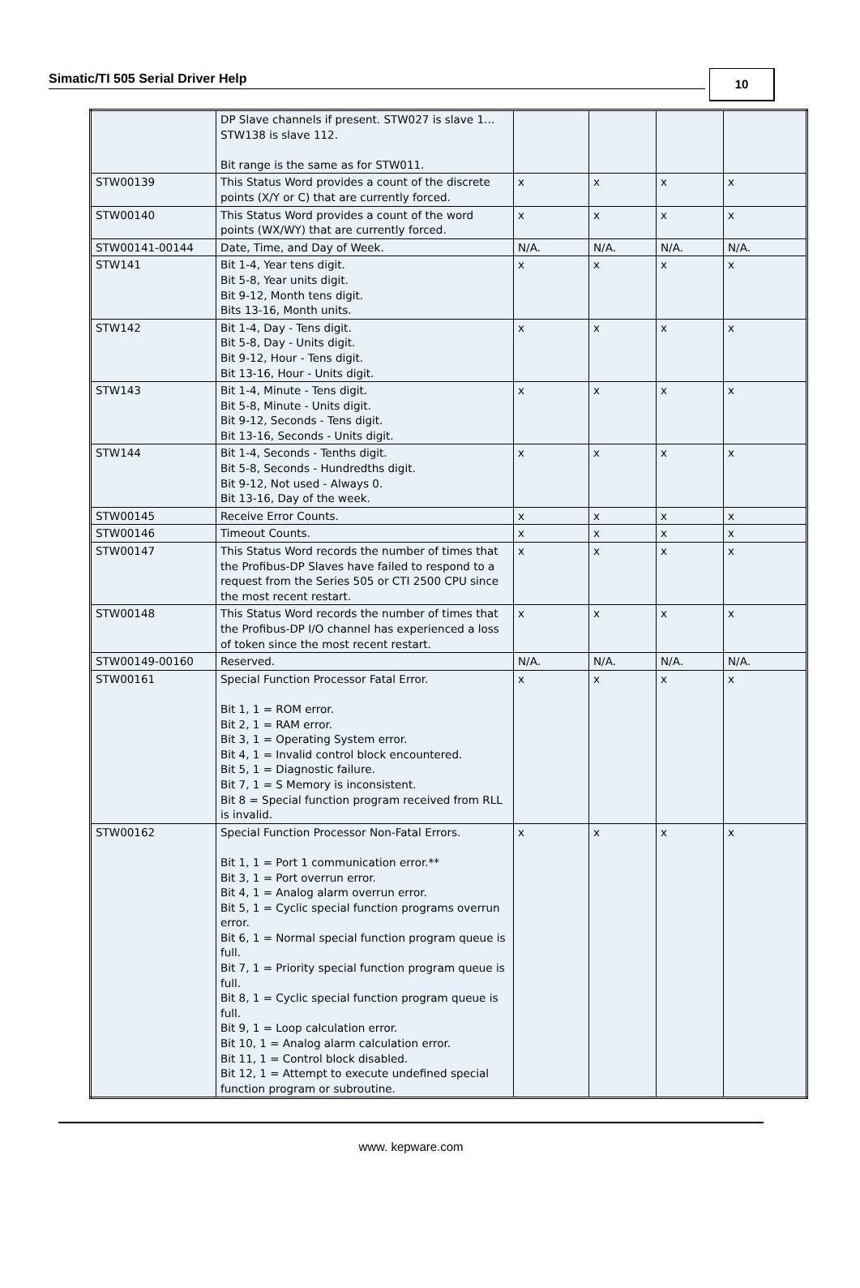Simatic/TI 505 Serial Driver Help
10
| | DP Slave channels if present. STW027 is slave 1…STW138 is slave 112. Bit range is the same as for STW011. | | | | |
| STW00139 | This Status Word provides a count of the discrete points (X/Y or C) that are currently forced. | x | x | x | x |
| STW00140 | This Status Word provides a count of the word points (WX/WY) that are currently forced. | x | x | x | x |
| STW00141-00144 | Date, Time, and Day of Week. | N/A. | N/A. | N/A. | N/A. |
| STW141 | Bit 1-4, Year tens digit. Bit 5-8, Year units digit. Bit 9-12, Month tens digit. Bits 13-16, Month units. | x | x | x | x |
| STW142 | Bit 1-4, Day - Tens digit. Bit 5-8, Day - Units digit. Bit 9-12, Hour - Tens digit. Bit 13-16, Hour - Units digit. | x | x | x | x |
| STW143 | Bit 1-4, Minute - Tens digit. Bit 5-8, Minute - Units digit. Bit 9-12, Seconds - Tens digit. Bit 13-16, Seconds - Units digit. | x | x | x | x |
| STW144 | Bit 1-4, Seconds - Tenths digit. Bit 5-8, Seconds - Hundredths digit. Bit 9-12, Not used - Always 0. Bit 13-16, Day of the week. | x | x | x | x |
| STW00145 | Receive Error Counts. | x | x | x | x |
| STW00146 | Timeout Counts. | x | x | x | x |
| STW00147 | This Status Word records the number of times that the Profibus-DP Slaves have failed to respond to a request from the Series 505 or CTI 2500 CPU since the most recent restart. | x | x | x | x |
| STW00148 | This Status Word records the number of times that the Profibus-DP I/O channel has experienced a loss of token since the most recent restart. | x | x | x | x |
| STW00149-00160 | Reserved. | N/A. | N/A. | N/A. | N/A. |
| STW00161 | Special Function Processor Fatal Error. Bit 1, 1 = ROM error. Bit 2, 1 = RAM error. Bit 3, 1 = Operating System error. Bit 4, 1 = Invalid control block encountered. Bit 5, 1 = Diagnostic failure. Bit 7, 1 = S Memory is inconsistent. Bit 8 = Special function program received from RLL is invalid. | x | x | x | x |
| STW00162 | Special Function Processor Non-Fatal Errors. Bit 1, 1 = Port 1 communication error.** Bit 3, 1 = Port overrun error. Bit 4, 1 = Analog alarm overrun error. Bit 5, 1 = Cyclic special function programs overrun error. Bit 6, 1 = Normal special function program queue is full. Bit 7, 1 = Priority special function program queue is full. Bit 8, 1 = Cyclic special function program queue is full. Bit 9, 1 = Loop calculation error. Bit 10, 1 = Analog alarm calculation error. Bit 11, 1 = Control block disabled. Bit 12, 1 = Attempt to execute undefined special function program or subroutine. | x | x | x | x |
www. kepware.com